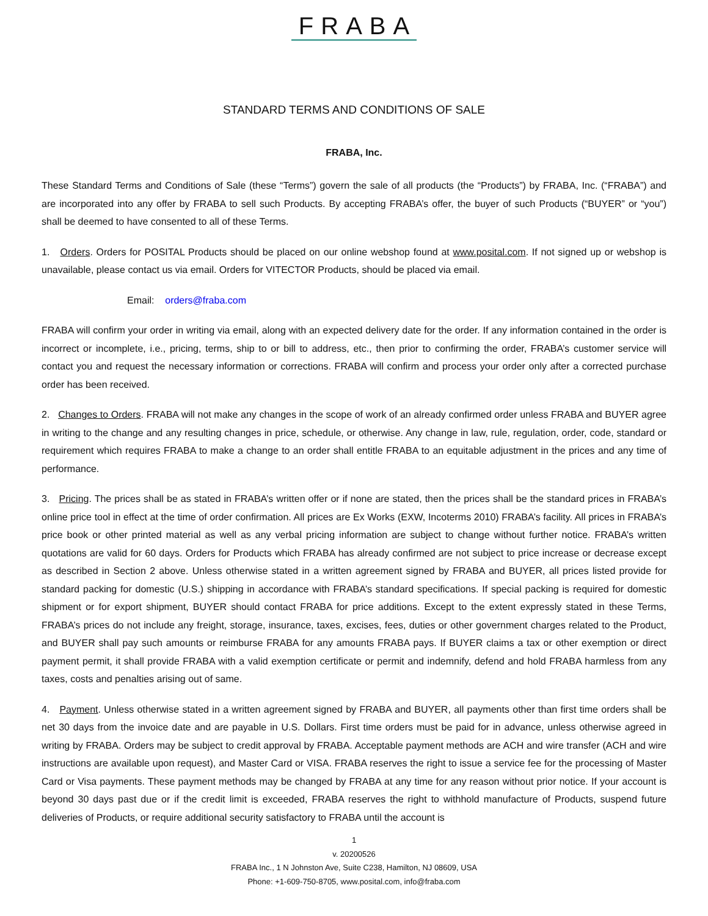FRABA
STANDARD TERMS AND CONDITIONS OF SALE
FRABA, Inc.
These Standard Terms and Conditions of Sale (these “Terms”) govern the sale of all products (the “Products”) by FRABA, Inc. (“FRABA”) and are incorporated into any offer by FRABA to sell such Products. By accepting FRABA’s offer, the buyer of such Products (“BUYER” or “you”) shall be deemed to have consented to all of these Terms.
1. Orders. Orders for POSITAL Products should be placed on our online webshop found at www.posital.com. If not signed up or webshop is unavailable, please contact us via email. Orders for VITECTOR Products, should be placed via email.
Email: orders@fraba.com
FRABA will confirm your order in writing via email, along with an expected delivery date for the order. If any information contained in the order is incorrect or incomplete, i.e., pricing, terms, ship to or bill to address, etc., then prior to confirming the order, FRABA’s customer service will contact you and request the necessary information or corrections. FRABA will confirm and process your order only after a corrected purchase order has been received.
2. Changes to Orders. FRABA will not make any changes in the scope of work of an already confirmed order unless FRABA and BUYER agree in writing to the change and any resulting changes in price, schedule, or otherwise. Any change in law, rule, regulation, order, code, standard or requirement which requires FRABA to make a change to an order shall entitle FRABA to an equitable adjustment in the prices and any time of performance.
3. Pricing. The prices shall be as stated in FRABA’s written offer or if none are stated, then the prices shall be the standard prices in FRABA’s online price tool in effect at the time of order confirmation. All prices are Ex Works (EXW, Incoterms 2010) FRABA’s facility. All prices in FRABA’s price book or other printed material as well as any verbal pricing information are subject to change without further notice. FRABA’s written quotations are valid for 60 days. Orders for Products which FRABA has already confirmed are not subject to price increase or decrease except as described in Section 2 above. Unless otherwise stated in a written agreement signed by FRABA and BUYER, all prices listed provide for standard packing for domestic (U.S.) shipping in accordance with FRABA’s standard specifications. If special packing is required for domestic shipment or for export shipment, BUYER should contact FRABA for price additions. Except to the extent expressly stated in these Terms, FRABA’s prices do not include any freight, storage, insurance, taxes, excises, fees, duties or other government charges related to the Product, and BUYER shall pay such amounts or reimburse FRABA for any amounts FRABA pays. If BUYER claims a tax or other exemption or direct payment permit, it shall provide FRABA with a valid exemption certificate or permit and indemnify, defend and hold FRABA harmless from any taxes, costs and penalties arising out of same.
4. Payment. Unless otherwise stated in a written agreement signed by FRABA and BUYER, all payments other than first time orders shall be net 30 days from the invoice date and are payable in U.S. Dollars. First time orders must be paid for in advance, unless otherwise agreed in writing by FRABA. Orders may be subject to credit approval by FRABA. Acceptable payment methods are ACH and wire transfer (ACH and wire instructions are available upon request), and Master Card or VISA. FRABA reserves the right to issue a service fee for the processing of Master Card or Visa payments. These payment methods may be changed by FRABA at any time for any reason without prior notice. If your account is beyond 30 days past due or if the credit limit is exceeded, FRABA reserves the right to withhold manufacture of Products, suspend future deliveries of Products, or require additional security satisfactory to FRABA until the account is
1
v. 20200526
FRABA Inc., 1 N Johnston Ave, Suite C238, Hamilton, NJ 08609, USA
Phone: +1-609-750-8705, www.posital.com, info@fraba.com